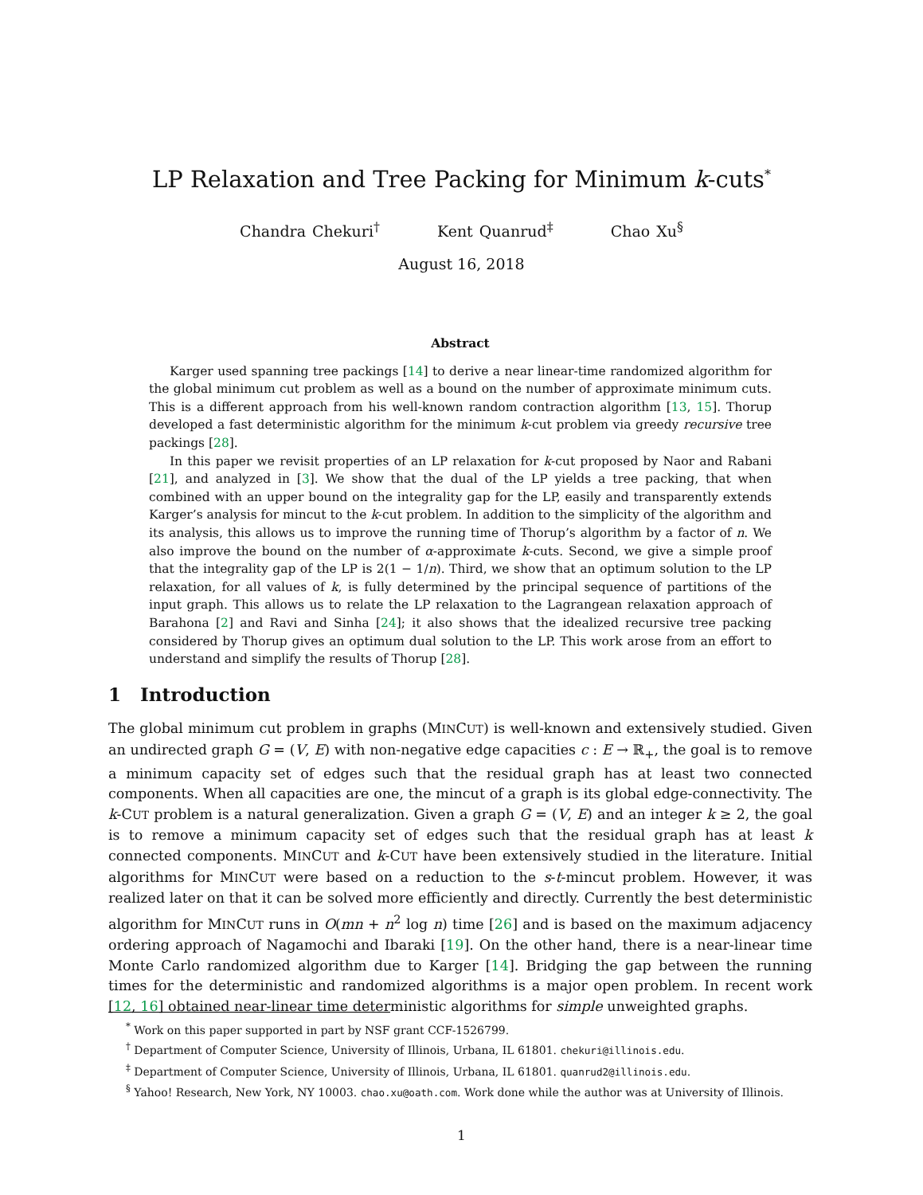LP Relaxation and Tree Packing for Minimum k-cuts<sup>*</sup>
Chandra Chekuri<sup>†</sup> Kent Quanrud<sup>‡</sup> Chao Xu<sup>§</sup>
August 16, 2018
Abstract
Karger used spanning tree packings [14] to derive a near linear-time randomized algorithm for the global minimum cut problem as well as a bound on the number of approximate minimum cuts. This is a different approach from his well-known random contraction algorithm [13, 15]. Thorup developed a fast deterministic algorithm for the minimum k-cut problem via greedy recursive tree packings [28].
In this paper we revisit properties of an LP relaxation for k-cut proposed by Naor and Rabani [21], and analyzed in [3]. We show that the dual of the LP yields a tree packing, that when combined with an upper bound on the integrality gap for the LP, easily and transparently extends Karger’s analysis for mincut to the k-cut problem. In addition to the simplicity of the algorithm and its analysis, this allows us to improve the running time of Thorup’s algorithm by a factor of n. We also improve the bound on the number of α-approximate k-cuts. Second, we give a simple proof that the integrality gap of the LP is 2(1 − 1/n). Third, we show that an optimum solution to the LP relaxation, for all values of k, is fully determined by the principal sequence of partitions of the input graph. This allows us to relate the LP relaxation to the Lagrangean relaxation approach of Barahona [2] and Ravi and Sinha [24]; it also shows that the idealized recursive tree packing considered by Thorup gives an optimum dual solution to the LP. This work arose from an effort to understand and simplify the results of Thorup [28].
1 Introduction
The global minimum cut problem in graphs (MINCUT) is well-known and extensively studied. Given an undirected graph G = (V, E) with non-negative edge capacities c : E → ℝ<sub>+</sub>, the goal is to remove a minimum capacity set of edges such that the residual graph has at least two connected components. When all capacities are one, the mincut of a graph is its global edge-connectivity. The k-CUT problem is a natural generalization. Given a graph G = (V, E) and an integer k ≥ 2, the goal is to remove a minimum capacity set of edges such that the residual graph has at least k connected components. MINCUT and k-CUT have been extensively studied in the literature. Initial algorithms for MINCUT were based on a reduction to the s-t-mincut problem. However, it was realized later on that it can be solved more efficiently and directly. Currently the best deterministic algorithm for MINCUT runs in O(mn + n<sup>2</sup> log n) time [26] and is based on the maximum adjacency ordering approach of Nagamochi and Ibaraki [19]. On the other hand, there is a near-linear time Monte Carlo randomized algorithm due to Karger [14]. Bridging the gap between the running times for the deterministic and randomized algorithms is a major open problem. In recent work [12, 16] obtained near-linear time deterministic algorithms for simple unweighted graphs.
<sup>*</sup> Work on this paper supported in part by NSF grant CCF-1526799.
<sup>†</sup> Department of Computer Science, University of Illinois, Urbana, IL 61801. chekuri@illinois.edu.
<sup>‡</sup> Department of Computer Science, University of Illinois, Urbana, IL 61801. quanrud2@illinois.edu.
<sup>§</sup> Yahoo! Research, New York, NY 10003. chao.xu@oath.com. Work done while the author was at University of Illinois.
1